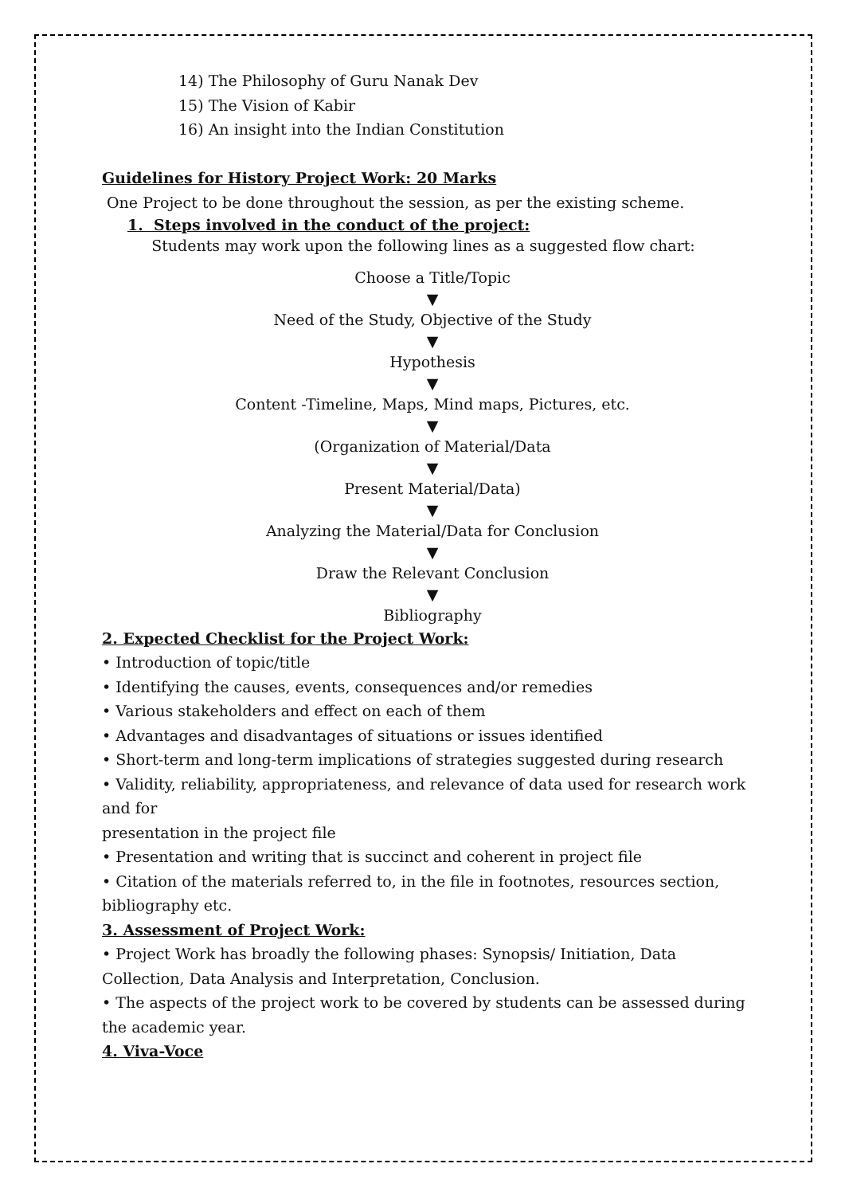14) The Philosophy of Guru Nanak Dev
15) The Vision of Kabir
16) An insight into the Indian Constitution
Guidelines for History Project Work: 20 Marks
One Project to be done throughout the session, as per the existing scheme.
1. Steps involved in the conduct of the project:
Students may work upon the following lines as a suggested flow chart:
Choose a Title/Topic
▼
Need of the Study, Objective of the Study
▼
Hypothesis
▼
Content -Timeline, Maps, Mind maps, Pictures, etc.
▼
(Organization of Material/Data
▼
Present Material/Data)
▼
Analyzing the Material/Data for Conclusion
▼
Draw the Relevant Conclusion
▼
Bibliography
2. Expected Checklist for the Project Work:
• Introduction of topic/title
• Identifying the causes, events, consequences and/or remedies
• Various stakeholders and effect on each of them
• Advantages and disadvantages of situations or issues identified
• Short-term and long-term implications of strategies suggested during research
• Validity, reliability, appropriateness, and relevance of data used for research work and for
presentation in the project file
• Presentation and writing that is succinct and coherent in project file
• Citation of the materials referred to, in the file in footnotes, resources section, bibliography etc.
3. Assessment of Project Work:
• Project Work has broadly the following phases: Synopsis/ Initiation, Data Collection, Data Analysis and Interpretation, Conclusion.
• The aspects of the project work to be covered by students can be assessed during the academic year.
4. Viva-Voce